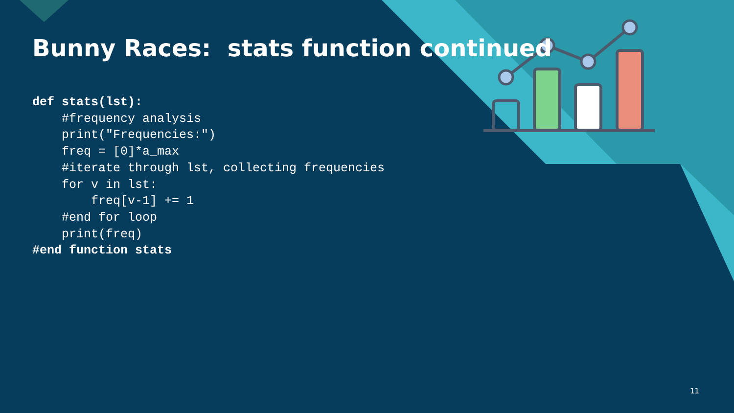Bunny Races: stats function continued
def stats(lst):
    #frequency analysis
    print("Frequencies:")
    freq = [0]*a_max
    #iterate through lst, collecting frequencies
    for v in lst:
        freq[v-1] += 1
    #end for loop
    print(freq)
#end function stats
11